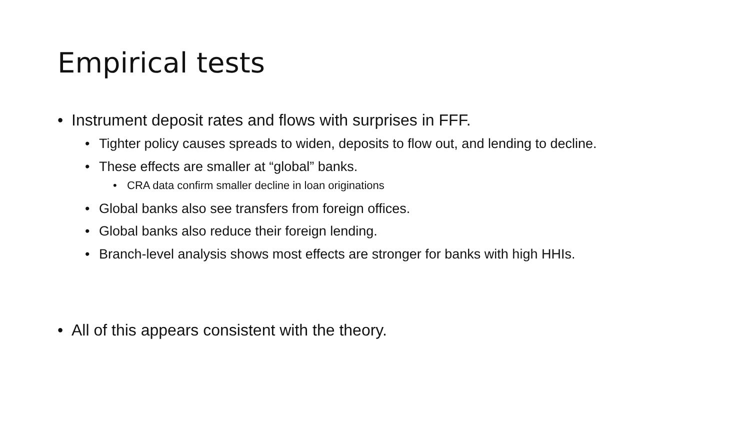Empirical tests
• Instrument deposit rates and flows with surprises in FFF.
• Tighter policy causes spreads to widen, deposits to flow out, and lending to decline.
• These effects are smaller at “global” banks.
• CRA data confirm smaller decline in loan originations
• Global banks also see transfers from foreign offices.
• Global banks also reduce their foreign lending.
• Branch-level analysis shows most effects are stronger for banks with high HHIs.
• All of this appears consistent with the theory.